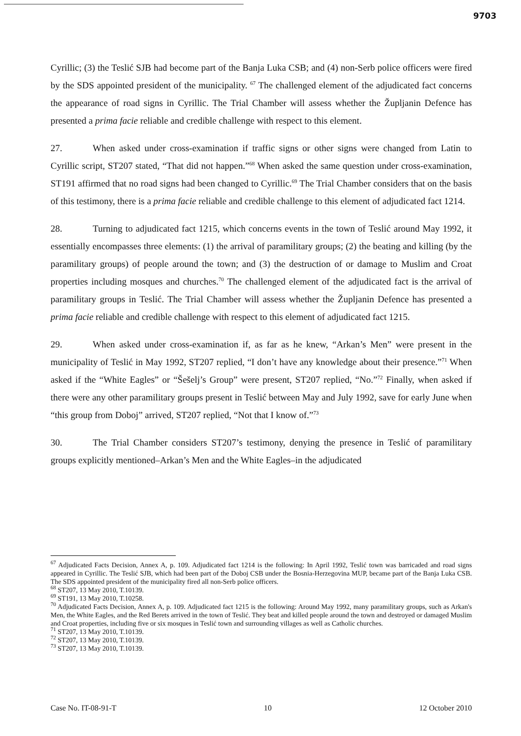9703
Cyrillic; (3) the Teslić SJB had become part of the Banja Luka CSB; and (4) non-Serb police officers were fired by the SDS appointed president of the municipality. <sup>67</sup> The challenged element of the adjudicated fact concerns the appearance of road signs in Cyrillic. The Trial Chamber will assess whether the Župljanin Defence has presented a prima facie reliable and credible challenge with respect to this element.
27. When asked under cross-examination if traffic signs or other signs were changed from Latin to Cyrillic script, ST207 stated, “That did not happen.”<sup>68</sup> When asked the same question under cross-examination, ST191 affirmed that no road signs had been changed to Cyrillic.<sup>69</sup> The Trial Chamber considers that on the basis of this testimony, there is a prima facie reliable and credible challenge to this element of adjudicated fact 1214.
28. Turning to adjudicated fact 1215, which concerns events in the town of Teslić around May 1992, it essentially encompasses three elements: (1) the arrival of paramilitary groups; (2) the beating and killing (by the paramilitary groups) of people around the town; and (3) the destruction of or damage to Muslim and Croat properties including mosques and churches.<sup>70</sup> The challenged element of the adjudicated fact is the arrival of paramilitary groups in Teslić. The Trial Chamber will assess whether the Župljanin Defence has presented a prima facie reliable and credible challenge with respect to this element of adjudicated fact 1215.
29. When asked under cross-examination if, as far as he knew, “Arkan’s Men” were present in the municipality of Teslić in May 1992, ST207 replied, “I don’t have any knowledge about their presence.”<sup>71</sup> When asked if the “White Eagles” or “Šešelj’s Group” were present, ST207 replied, “No.”<sup>72</sup> Finally, when asked if there were any other paramilitary groups present in Teslić between May and July 1992, save for early June when “this group from Doboj” arrived, ST207 replied, “Not that I know of.”<sup>73</sup>
30. The Trial Chamber considers ST207’s testimony, denying the presence in Teslić of paramilitary groups explicitly mentioned–Arkan’s Men and the White Eagles–in the adjudicated
<sup>67</sup> Adjudicated Facts Decision, Annex A, p. 109. Adjudicated fact 1214 is the following: In April 1992, Teslić town was barricaded and road signs appeared in Cyrillic. The Teslić SJB, which had been part of the Doboj CSB under the Bosnia-Herzegovina MUP, became part of the Banja Luka CSB. The SDS appointed president of the municipality fired all non-Serb police officers.
<sup>68</sup> ST207, 13 May 2010, T.10139.
<sup>69</sup> ST191, 13 May 2010, T.10258.
<sup>70</sup> Adjudicated Facts Decision, Annex A, p. 109. Adjudicated fact 1215 is the following: Around May 1992, many paramilitary groups, such as Arkan's Men, the White Eagles, and the Red Berets arrived in the town of Teslić. They beat and killed people around the town and destroyed or damaged Muslim and Croat properties, including five or six mosques in Teslić town and surrounding villages as well as Catholic churches.
<sup>71</sup> ST207, 13 May 2010, T.10139.
<sup>72</sup> ST207, 13 May 2010, T.10139.
<sup>73</sup> ST207, 13 May 2010, T.10139.
Case No. IT-08-91-T 10 12 October 2010